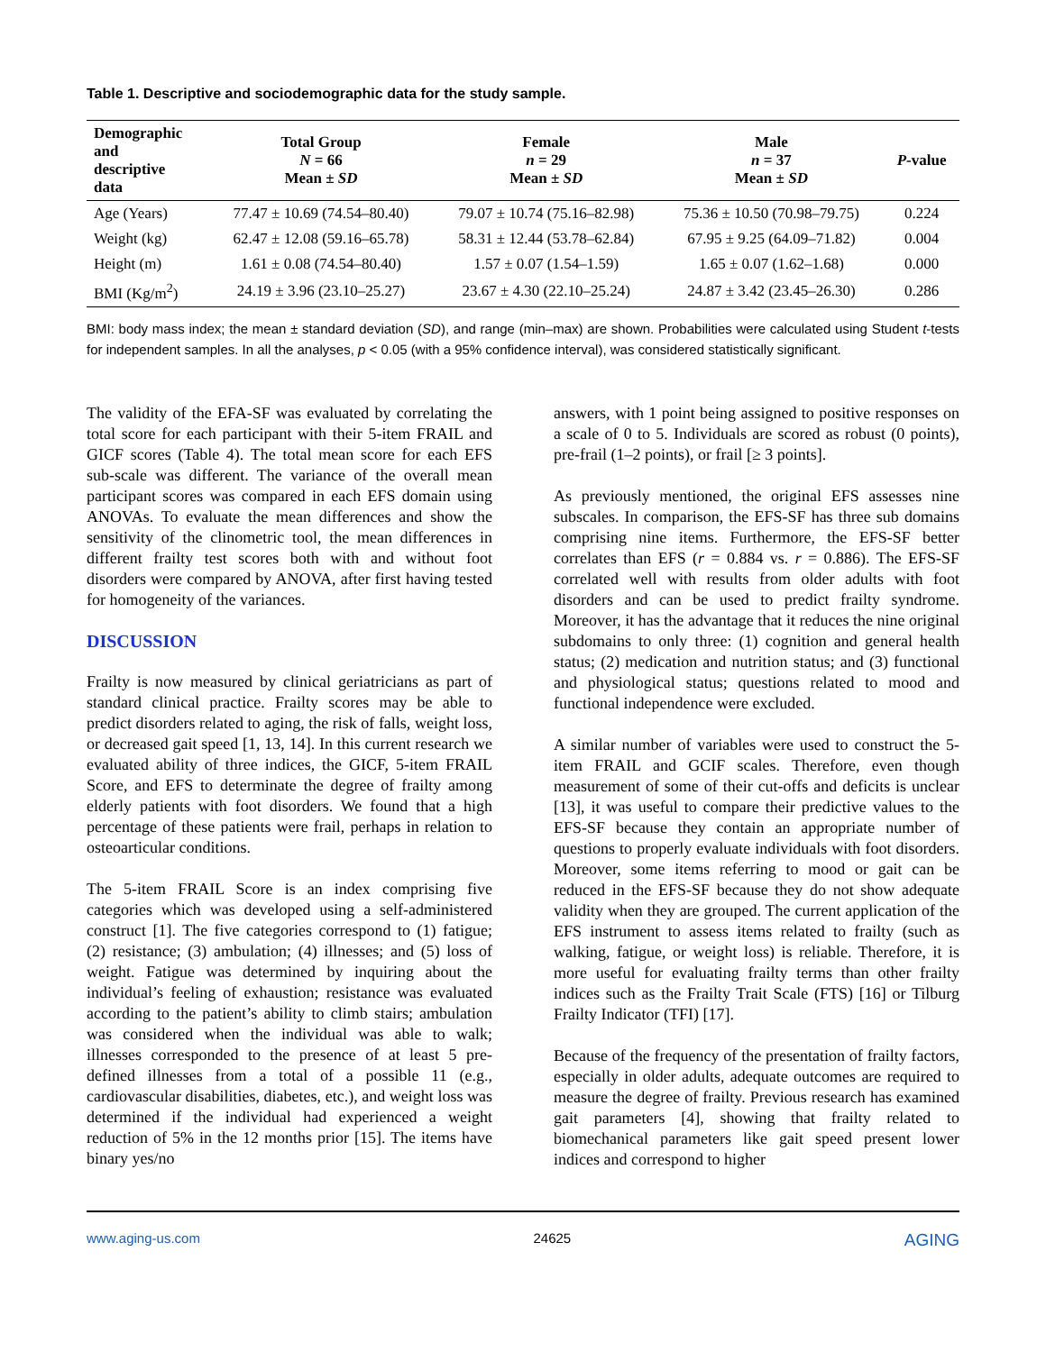Table 1. Descriptive and sociodemographic data for the study sample.
| Demographic and descriptive data | Total Group N = 66 Mean ± SD | Female n = 29 Mean ± SD | Male n = 37 Mean ± SD | P -value |
| --- | --- | --- | --- | --- |
| Age (Years) | 77.47 ± 10.69 (74.54–80.40) | 79.07 ± 10.74 (75.16–82.98) | 75.36 ± 10.50 (70.98–79.75) | 0.224 |
| Weight (kg) | 62.47 ± 12.08 (59.16–65.78) | 58.31 ± 12.44 (53.78–62.84) | 67.95 ± 9.25 (64.09–71.82) | 0.004 |
| Height (m) | 1.61 ± 0.08 (74.54–80.40) | 1.57 ± 0.07 (1.54–1.59) | 1.65 ± 0.07 (1.62–1.68) | 0.000 |
| BMI (Kg/m<sup>2</sup>) | 24.19 ± 3.96 (23.10–25.27) | 23.67 ± 4.30 (22.10–25.24) | 24.87 ± 3.42 (23.45–26.30) | 0.286 |
BMI: body mass index; the mean ± standard deviation (SD), and range (min–max) are shown. Probabilities were calculated using Student t-tests for independent samples. In all the analyses, p < 0.05 (with a 95% confidence interval), was considered statistically significant.
The validity of the EFA-SF was evaluated by correlating the total score for each participant with their 5-item FRAIL and GICF scores (Table 4). The total mean score for each EFS sub-scale was different. The variance of the overall mean participant scores was compared in each EFS domain using ANOVAs. To evaluate the mean differences and show the sensitivity of the clinometric tool, the mean differences in different frailty test scores both with and without foot disorders were compared by ANOVA, after first having tested for homogeneity of the variances.
DISCUSSION
Frailty is now measured by clinical geriatricians as part of standard clinical practice. Frailty scores may be able to predict disorders related to aging, the risk of falls, weight loss, or decreased gait speed [1, 13, 14]. In this current research we evaluated ability of three indices, the GICF, 5-item FRAIL Score, and EFS to determinate the degree of frailty among elderly patients with foot disorders. We found that a high percentage of these patients were frail, perhaps in relation to osteoarticular conditions.
The 5-item FRAIL Score is an index comprising five categories which was developed using a self-administered construct [1]. The five categories correspond to (1) fatigue; (2) resistance; (3) ambulation; (4) illnesses; and (5) loss of weight. Fatigue was determined by inquiring about the individual’s feeling of exhaustion; resistance was evaluated according to the patient’s ability to climb stairs; ambulation was considered when the individual was able to walk; illnesses corresponded to the presence of at least 5 pre-defined illnesses from a total of a possible 11 (e.g., cardiovascular disabilities, diabetes, etc.), and weight loss was determined if the individual had experienced a weight reduction of 5% in the 12 months prior [15]. The items have binary yes/no
answers, with 1 point being assigned to positive responses on a scale of 0 to 5. Individuals are scored as robust (0 points), pre-frail (1–2 points), or frail [≥ 3 points].
As previously mentioned, the original EFS assesses nine subscales. In comparison, the EFS-SF has three sub domains comprising nine items. Furthermore, the EFS-SF better correlates than EFS (r = 0.884 vs. r = 0.886). The EFS-SF correlated well with results from older adults with foot disorders and can be used to predict frailty syndrome. Moreover, it has the advantage that it reduces the nine original subdomains to only three: (1) cognition and general health status; (2) medication and nutrition status; and (3) functional and physiological status; questions related to mood and functional independence were excluded.
A similar number of variables were used to construct the 5-item FRAIL and GCIF scales. Therefore, even though measurement of some of their cut-offs and deficits is unclear [13], it was useful to compare their predictive values to the EFS-SF because they contain an appropriate number of questions to properly evaluate individuals with foot disorders. Moreover, some items referring to mood or gait can be reduced in the EFS-SF because they do not show adequate validity when they are grouped. The current application of the EFS instrument to assess items related to frailty (such as walking, fatigue, or weight loss) is reliable. Therefore, it is more useful for evaluating frailty terms than other frailty indices such as the Frailty Trait Scale (FTS) [16] or Tilburg Frailty Indicator (TFI) [17].
Because of the frequency of the presentation of frailty factors, especially in older adults, adequate outcomes are required to measure the degree of frailty. Previous research has examined gait parameters [4], showing that frailty related to biomechanical parameters like gait speed present lower indices and correspond to higher
www.aging-us.com 24625 AGING